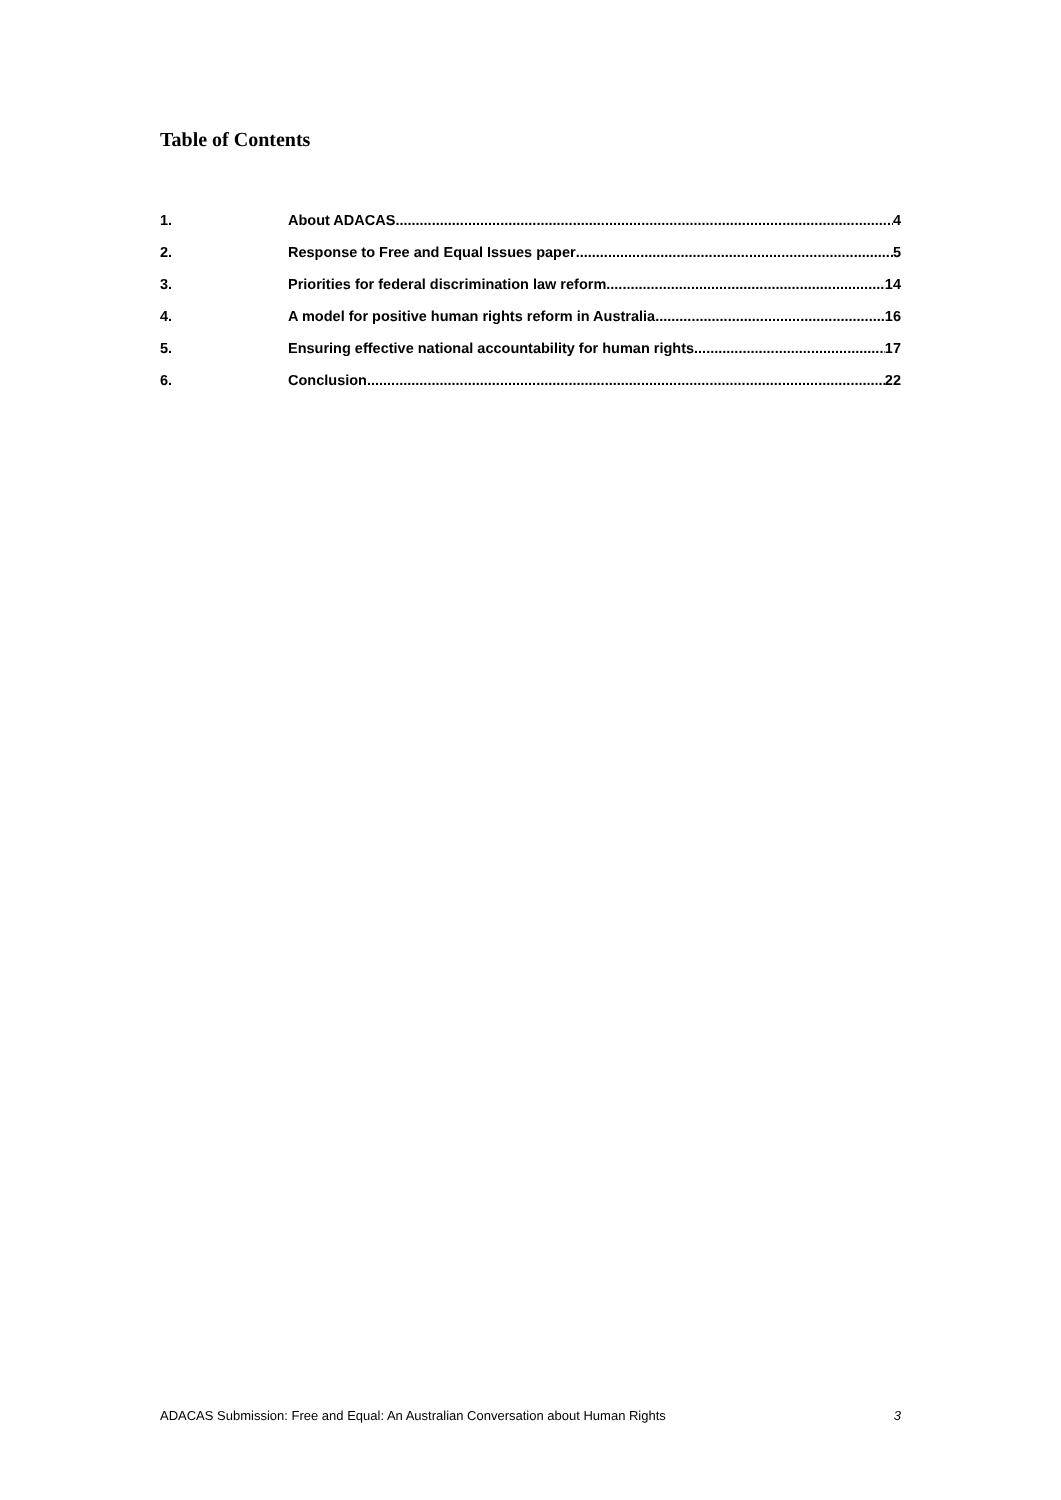Table of Contents
1. About ADACAS 4
2. Response to Free and Equal Issues paper 5
3. Priorities for federal discrimination law reform 14
4. A model for positive human rights reform in Australia 16
5. Ensuring effective national accountability for human rights 17
6. Conclusion 22
ADACAS Submission: Free and Equal: An Australian Conversation about Human Rights 3